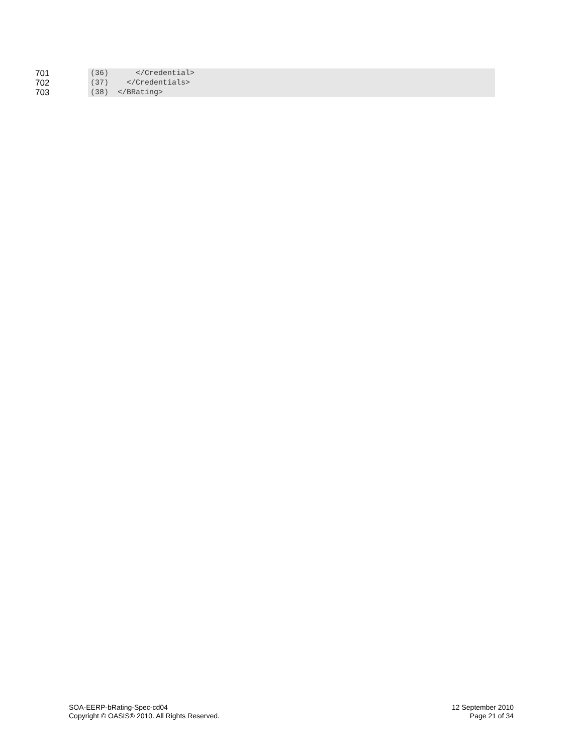701 (36) </Credential>
702 (37) </Credentials>
703 (38) </BRating>
SOA-EERP-bRating-Spec-cd04
Copyright © OASIS® 2010. All Rights Reserved.
12 September 2010
Page 21 of 34